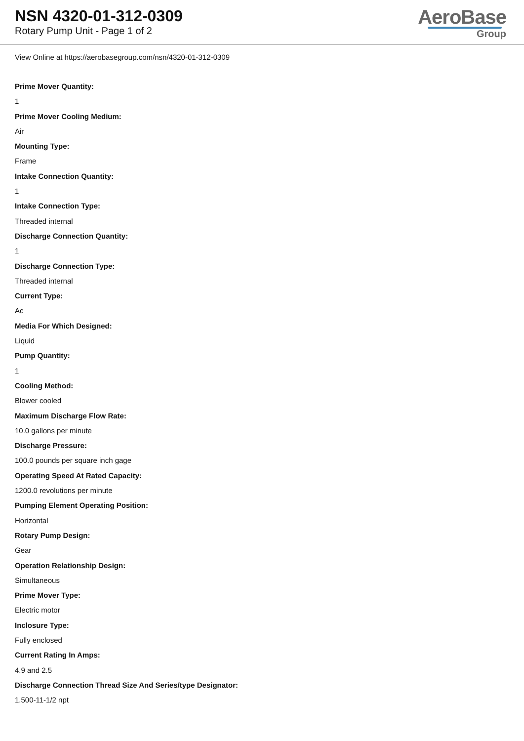NSN 4320-01-312-0309
Rotary Pump Unit - Page 1 of 2
AeroBase
Group
View Online at https://aerobasegroup.com/nsn/4320-01-312-0309
Prime Mover Quantity:
1
Prime Mover Cooling Medium:
Air
Mounting Type:
Frame
Intake Connection Quantity:
1
Intake Connection Type:
Threaded internal
Discharge Connection Quantity:
1
Discharge Connection Type:
Threaded internal
Current Type:
Ac
Media For Which Designed:
Liquid
Pump Quantity:
1
Cooling Method:
Blower cooled
Maximum Discharge Flow Rate:
10.0 gallons per minute
Discharge Pressure:
100.0 pounds per square inch gage
Operating Speed At Rated Capacity:
1200.0 revolutions per minute
Pumping Element Operating Position:
Horizontal
Rotary Pump Design:
Gear
Operation Relationship Design:
Simultaneous
Prime Mover Type:
Electric motor
Inclosure Type:
Fully enclosed
Current Rating In Amps:
4.9 and 2.5
Discharge Connection Thread Size And Series/type Designator:
1.500-11-1/2 npt